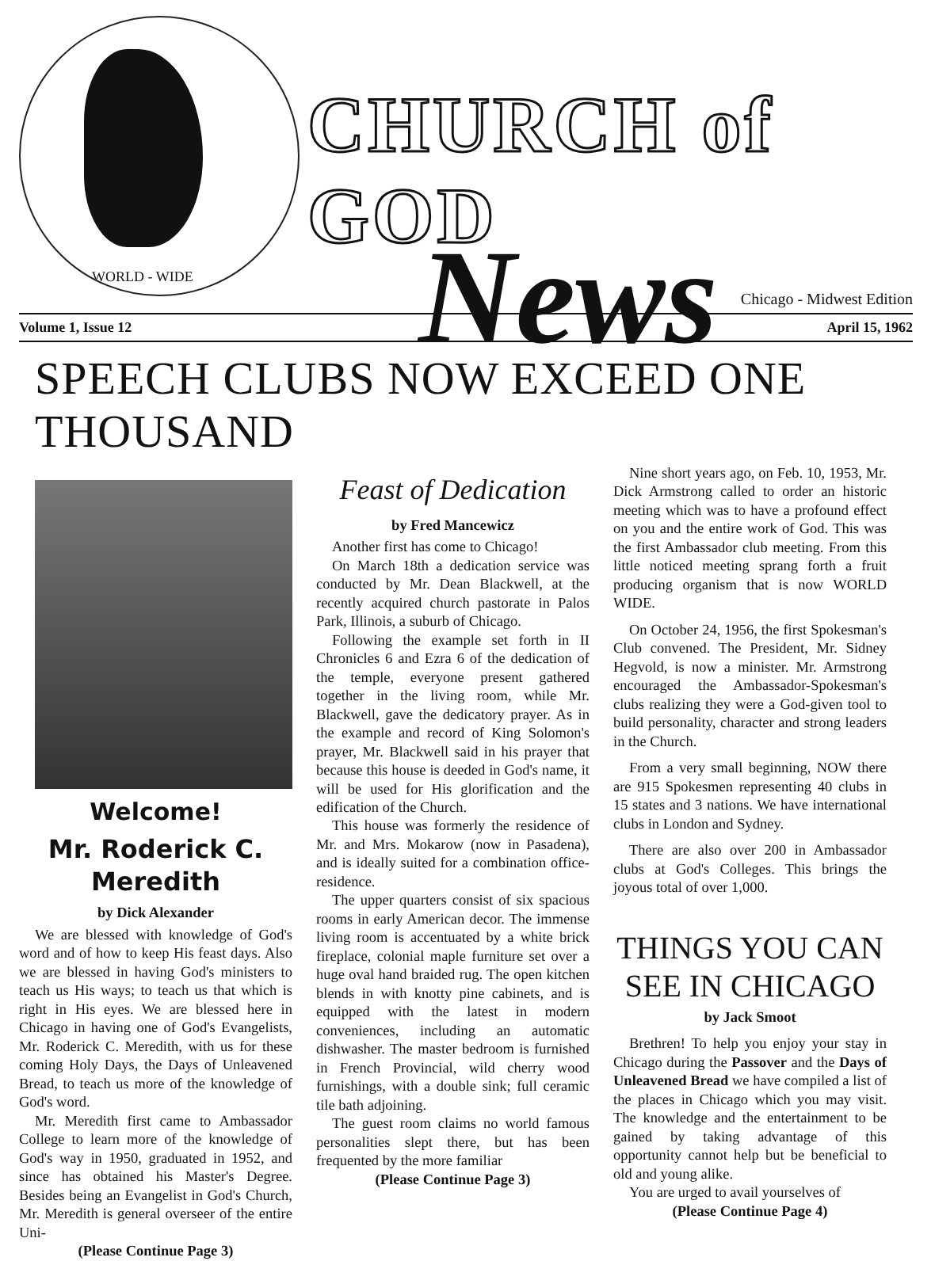WORLD - WIDE
CHURCH of GOD
News
Chicago - Midwest Edition
Volume 1, Issue 12 April 15, 1962
SPEECH CLUBS NOW EXCEED ONE THOUSAND
Welcome!
Mr. Roderick C. Meredith
by Dick Alexander
We are blessed with knowledge of God's word and of how to keep His feast days. Also we are blessed in having God's ministers to teach us His ways; to teach us that which is right in His eyes. We are blessed here in Chicago in having one of God's Evangelists, Mr. Roderick C. Meredith, with us for these coming Holy Days, the Days of Unleavened Bread, to teach us more of the knowledge of God's word.
Mr. Meredith first came to Ambassador College to learn more of the knowledge of God's way in 1950, graduated in 1952, and since has obtained his Master's Degree. Besides being an Evangelist in God's Church, Mr. Meredith is general overseer of the entire Uni-
(Please Continue Page 3)
Feast of Dedication
by Fred Mancewicz
Another first has come to Chicago!
On March 18th a dedication service was conducted by Mr. Dean Blackwell, at the recently acquired church pastorate in Palos Park, Illinois, a suburb of Chicago.
Following the example set forth in II Chronicles 6 and Ezra 6 of the dedication of the temple, everyone present gathered together in the living room, while Mr. Blackwell, gave the dedicatory prayer. As in the example and record of King Solomon's prayer, Mr. Blackwell said in his prayer that because this house is deeded in God's name, it will be used for His glorification and the edification of the Church.
This house was formerly the residence of Mr. and Mrs. Mokarow (now in Pasadena), and is ideally suited for a combination office-residence.
The upper quarters consist of six spacious rooms in early American decor. The immense living room is accentuated by a white brick fireplace, colonial maple furniture set over a huge oval hand braided rug. The open kitchen blends in with knotty pine cabinets, and is equipped with the latest in modern conveniences, including an automatic dishwasher. The master bedroom is furnished in French Provincial, wild cherry wood furnishings, with a double sink; full ceramic tile bath adjoining.
The guest room claims no world famous personalities slept there, but has been frequented by the more familiar
(Please Continue Page 3)
Nine short years ago, on Feb. 10, 1953, Mr. Dick Armstrong called to order an historic meeting which was to have a profound effect on you and the entire work of God. This was the first Ambassador club meeting. From this little noticed meeting sprang forth a fruit producing organism that is now WORLD WIDE.
On October 24, 1956, the first Spokesman's Club convened. The President, Mr. Sidney Hegvold, is now a minister. Mr. Armstrong encouraged the Ambassador-Spokesman's clubs realizing they were a God-given tool to build personality, character and strong leaders in the Church.
From a very small beginning, NOW there are 915 Spokesmen representing 40 clubs in 15 states and 3 nations. We have international clubs in London and Sydney.
There are also over 200 in Ambassador clubs at God's Colleges. This brings the joyous total of over 1,000.
THINGS YOU CAN SEE IN CHICAGO
by Jack Smoot
Brethren! To help you enjoy your stay in Chicago during the Passover and the Days of Unleavened Bread we have compiled a list of the places in Chicago which you may visit. The knowledge and the entertainment to be gained by taking advantage of this opportunity cannot help but be beneficial to old and young alike.
You are urged to avail yourselves of
(Please Continue Page 4)